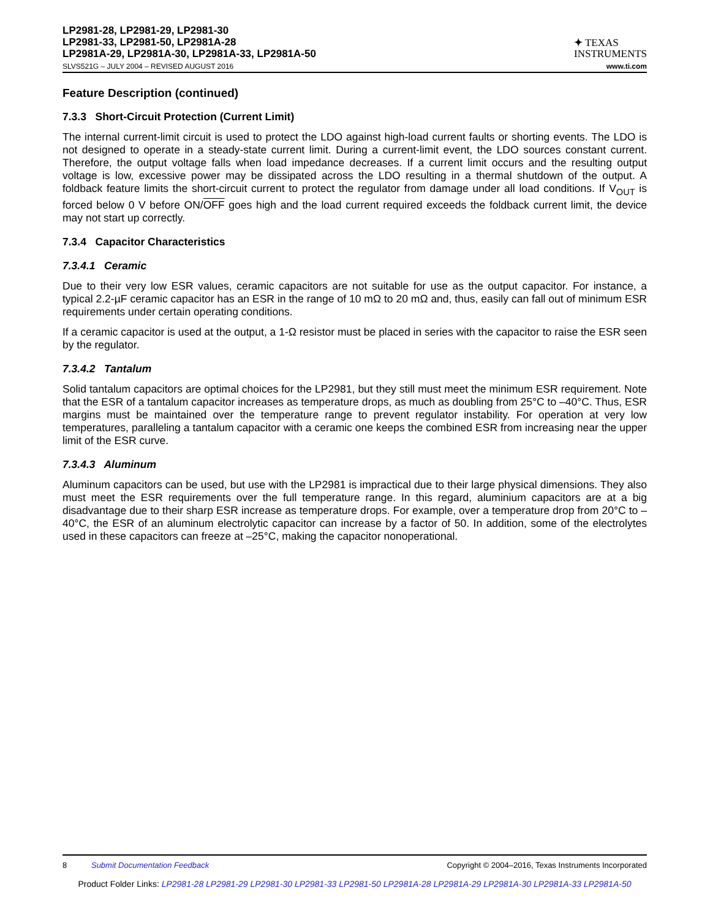LP2981-28, LP2981-29, LP2981-30
LP2981-33, LP2981-50, LP2981A-28
LP2981A-29, LP2981A-30, LP2981A-33, LP2981A-50
✦ TEXAS
INSTRUMENTS
SLVS521G – JULY 2004 – REVISED AUGUST 2016 www.ti.com
Feature Description (continued)
7.3.3 Short-Circuit Protection (Current Limit)
The internal current-limit circuit is used to protect the LDO against high-load current faults or shorting events. The LDO is not designed to operate in a steady-state current limit. During a current-limit event, the LDO sources constant current. Therefore, the output voltage falls when load impedance decreases. If a current limit occurs and the resulting output voltage is low, excessive power may be dissipated across the LDO resulting in a thermal shutdown of the output. A foldback feature limits the short-circuit current to protect the regulator from damage under all load conditions. If V<sub>OUT</sub> is forced below 0 V before ON/OFF goes high and the load current required exceeds the foldback current limit, the device may not start up correctly.
7.3.4 Capacitor Characteristics
7.3.4.1 Ceramic
Due to their very low ESR values, ceramic capacitors are not suitable for use as the output capacitor. For instance, a typical 2.2-µF ceramic capacitor has an ESR in the range of 10 mΩ to 20 mΩ and, thus, easily can fall out of minimum ESR requirements under certain operating conditions.
If a ceramic capacitor is used at the output, a 1-Ω resistor must be placed in series with the capacitor to raise the ESR seen by the regulator.
7.3.4.2 Tantalum
Solid tantalum capacitors are optimal choices for the LP2981, but they still must meet the minimum ESR requirement. Note that the ESR of a tantalum capacitor increases as temperature drops, as much as doubling from 25°C to –40°C. Thus, ESR margins must be maintained over the temperature range to prevent regulator instability. For operation at very low temperatures, paralleling a tantalum capacitor with a ceramic one keeps the combined ESR from increasing near the upper limit of the ESR curve.
7.3.4.3 Aluminum
Aluminum capacitors can be used, but use with the LP2981 is impractical due to their large physical dimensions. They also must meet the ESR requirements over the full temperature range. In this regard, aluminium capacitors are at a big disadvantage due to their sharp ESR increase as temperature drops. For example, over a temperature drop from 20°C to –40°C, the ESR of an aluminum electrolytic capacitor can increase by a factor of 50. In addition, some of the electrolytes used in these capacitors can freeze at –25°C, making the capacitor nonoperational.
8 Submit Documentation Feedback Copyright © 2004–2016, Texas Instruments Incorporated
Product Folder Links: LP2981-28 LP2981-29 LP2981-30 LP2981-33 LP2981-50 LP2981A-28 LP2981A-29 LP2981A-30 LP2981A-33 LP2981A-50